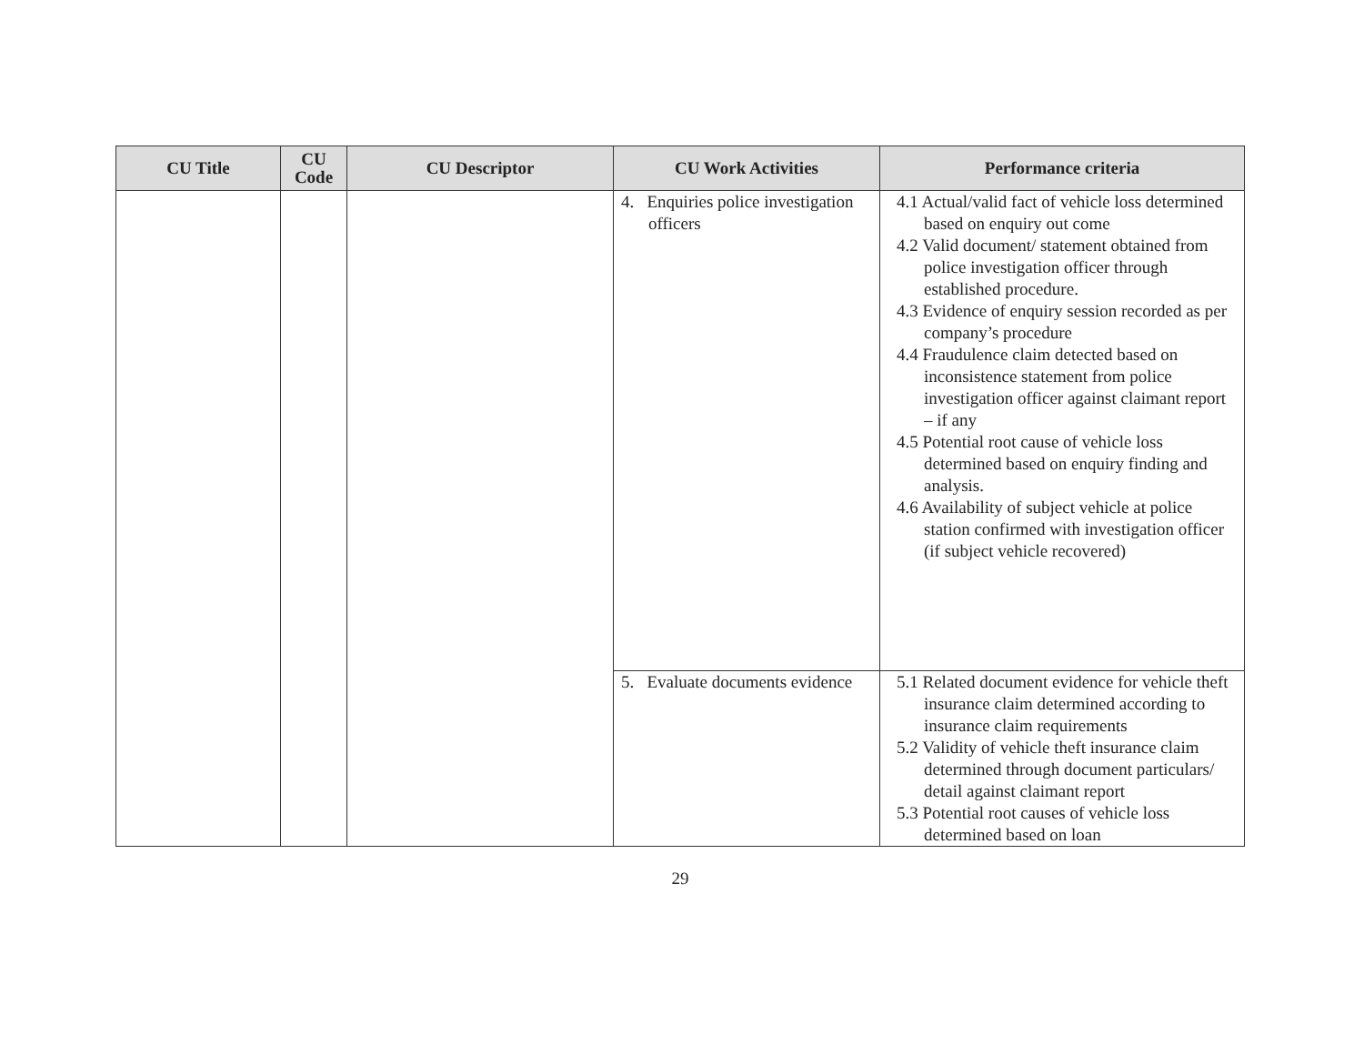| CU Title | CU Code | CU Descriptor | CU Work Activities | Performance criteria |
| --- | --- | --- | --- | --- |
| | | | 4. Enquiries police investigation officers | 4.1 Actual/valid fact of vehicle loss determined based on enquiry out come 4.2 Valid document/ statement obtained from police investigation officer through established procedure. 4.3 Evidence of enquiry session recorded as per company’s procedure 4.4 Fraudulence claim detected based on inconsistence statement from police investigation officer against claimant report – if any 4.5 Potential root cause of vehicle loss determined based on enquiry finding and analysis. 4.6 Availability of subject vehicle at police station confirmed with investigation officer (if subject vehicle recovered) |
| | | | 5. Evaluate documents evidence | 5.1 Related document evidence for vehicle theft insurance claim determined according to insurance claim requirements 5.2 Validity of vehicle theft insurance claim determined through document particulars/ detail against claimant report 5.3 Potential root causes of vehicle loss determined based on loan |
29